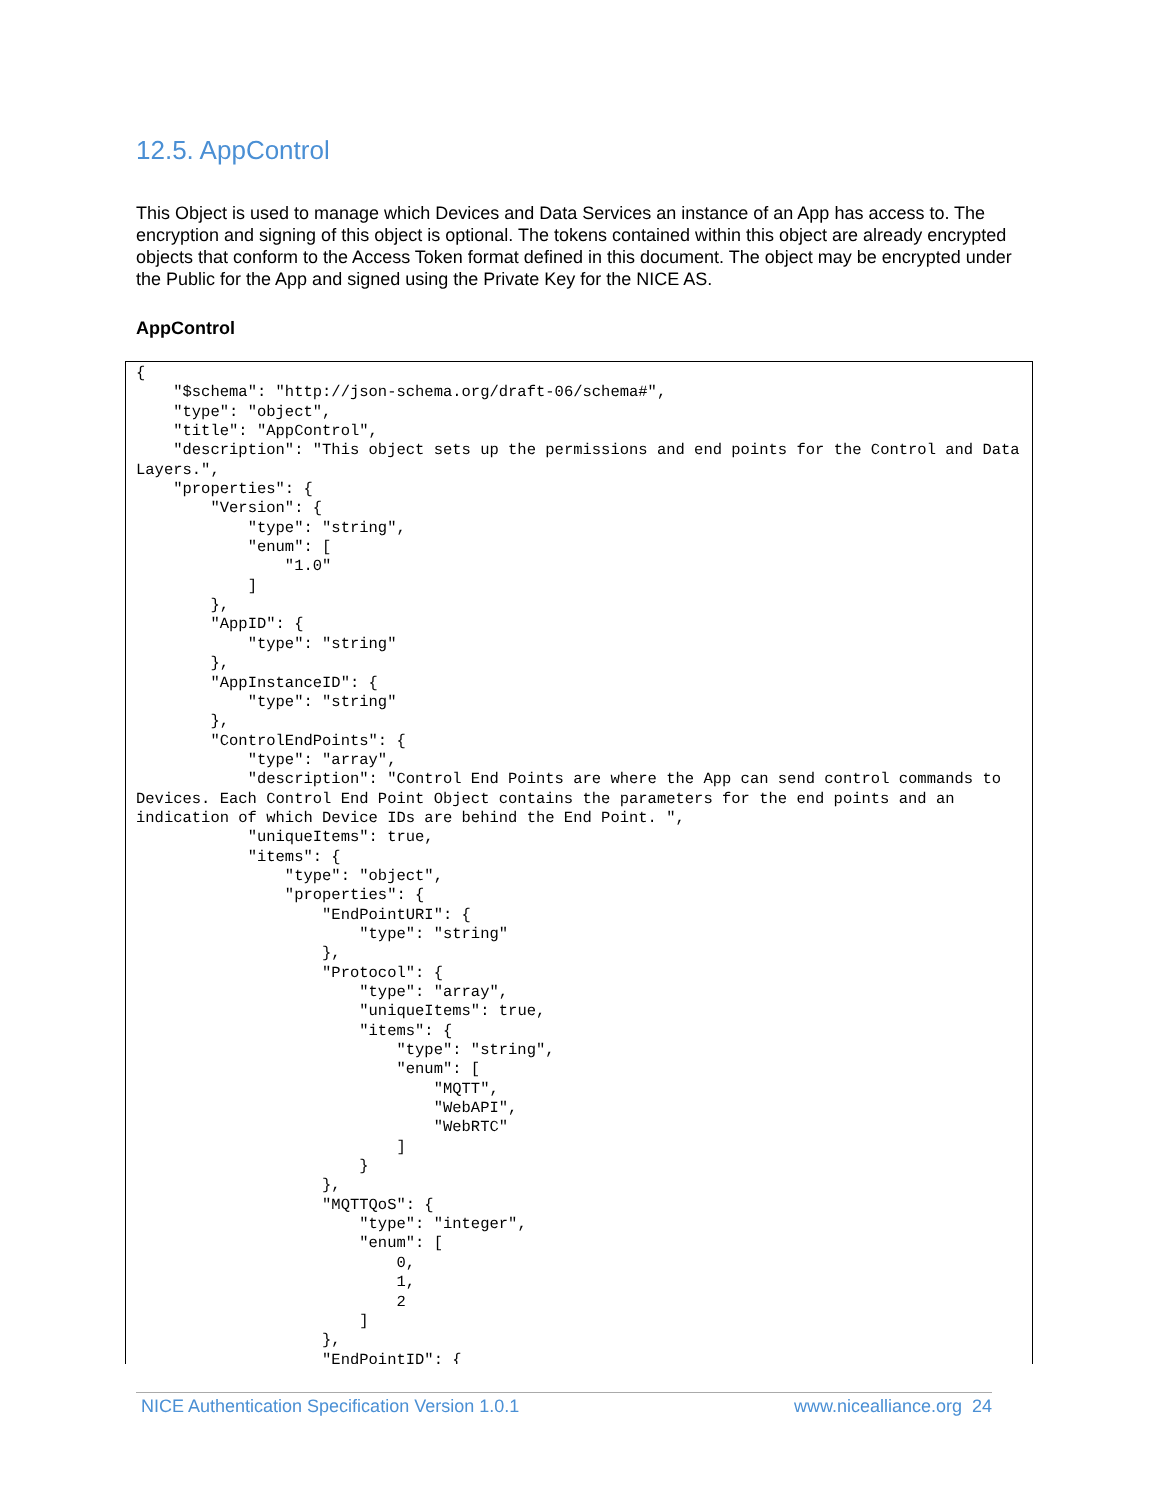12.5. AppControl
This Object is used to manage which Devices and Data Services an instance of an App has access to. The encryption and signing of this object is optional. The tokens contained within this object are already encrypted objects that conform to the Access Token format defined in this document. The object may be encrypted under the Public for the App and signed using the Private Key for the NICE AS.
AppControl
{
    "$schema": "http://json-schema.org/draft-06/schema#",
    "type": "object",
    "title": "AppControl",
    "description": "This object sets up the permissions and end points for the Control and Data Layers.",
    "properties": {
        "Version": {
            "type": "string",
            "enum": [
                "1.0"
            ]
        },
        "AppID": {
            "type": "string"
        },
        "AppInstanceID": {
            "type": "string"
        },
        "ControlEndPoints": {
            "type": "array",
            "description": "Control End Points are where the App can send control commands to Devices. Each Control End Point Object contains the parameters for the end points and an indication of which Device IDs are behind the End Point. ",
            "uniqueItems": true,
            "items": {
                "type": "object",
                "properties": {
                    "EndPointURI": {
                        "type": "string"
                    },
                    "Protocol": {
                        "type": "array",
                        "uniqueItems": true,
                        "items": {
                            "type": "string",
                            "enum": [
                                "MQTT",
                                "WebAPI",
                                "WebRTC"
                            ]
                        }
                    },
                    "MQTTQoS": {
                        "type": "integer",
                        "enum": [
                            0,
                            1,
                            2
                        ]
                    },
                    "EndPointID": {
NICE Authentication Specification Version 1.0.1 www.nicealliance.org 24